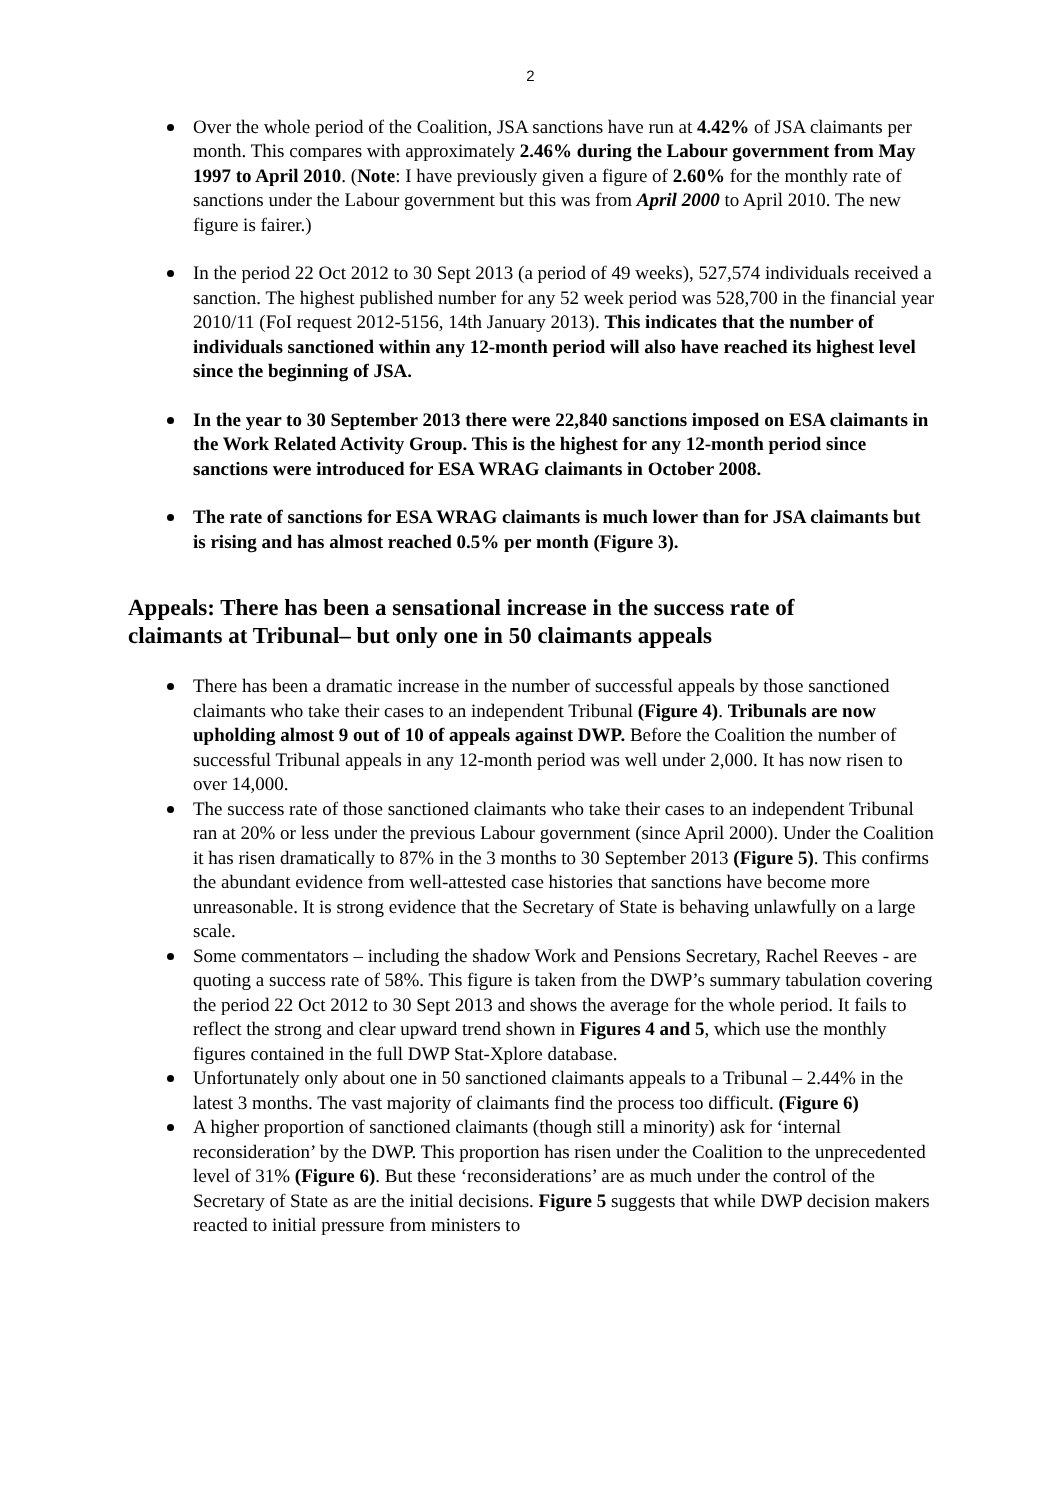2
Over the whole period of the Coalition, JSA sanctions have run at 4.42% of JSA claimants per month. This compares with approximately 2.46% during the Labour government from May 1997 to April 2010. (Note: I have previously given a figure of 2.60% for the monthly rate of sanctions under the Labour government but this was from April 2000 to April 2010. The new figure is fairer.)
In the period 22 Oct 2012 to 30 Sept 2013 (a period of 49 weeks), 527,574 individuals received a sanction. The highest published number for any 52 week period was 528,700 in the financial year 2010/11 (FoI request 2012-5156, 14th January 2013). This indicates that the number of individuals sanctioned within any 12-month period will also have reached its highest level since the beginning of JSA.
In the year to 30 September 2013 there were 22,840 sanctions imposed on ESA claimants in the Work Related Activity Group. This is the highest for any 12-month period since sanctions were introduced for ESA WRAG claimants in October 2008.
The rate of sanctions for ESA WRAG claimants is much lower than for JSA claimants but is rising and has almost reached 0.5% per month (Figure 3).
Appeals: There has been a sensational increase in the success rate of claimants at Tribunal– but only one in 50 claimants appeals
There has been a dramatic increase in the number of successful appeals by those sanctioned claimants who take their cases to an independent Tribunal (Figure 4). Tribunals are now upholding almost 9 out of 10 of appeals against DWP. Before the Coalition the number of successful Tribunal appeals in any 12-month period was well under 2,000. It has now risen to over 14,000.
The success rate of those sanctioned claimants who take their cases to an independent Tribunal ran at 20% or less under the previous Labour government (since April 2000). Under the Coalition it has risen dramatically to 87% in the 3 months to 30 September 2013 (Figure 5). This confirms the abundant evidence from well-attested case histories that sanctions have become more unreasonable. It is strong evidence that the Secretary of State is behaving unlawfully on a large scale.
Some commentators – including the shadow Work and Pensions Secretary, Rachel Reeves - are quoting a success rate of 58%. This figure is taken from the DWP’s summary tabulation covering the period 22 Oct 2012 to 30 Sept 2013 and shows the average for the whole period. It fails to reflect the strong and clear upward trend shown in Figures 4 and 5, which use the monthly figures contained in the full DWP Stat-Xplore database.
Unfortunately only about one in 50 sanctioned claimants appeals to a Tribunal – 2.44% in the latest 3 months. The vast majority of claimants find the process too difficult. (Figure 6)
A higher proportion of sanctioned claimants (though still a minority) ask for ‘internal reconsideration’ by the DWP. This proportion has risen under the Coalition to the unprecedented level of 31% (Figure 6). But these ‘reconsiderations’ are as much under the control of the Secretary of State as are the initial decisions. Figure 5 suggests that while DWP decision makers reacted to initial pressure from ministers to